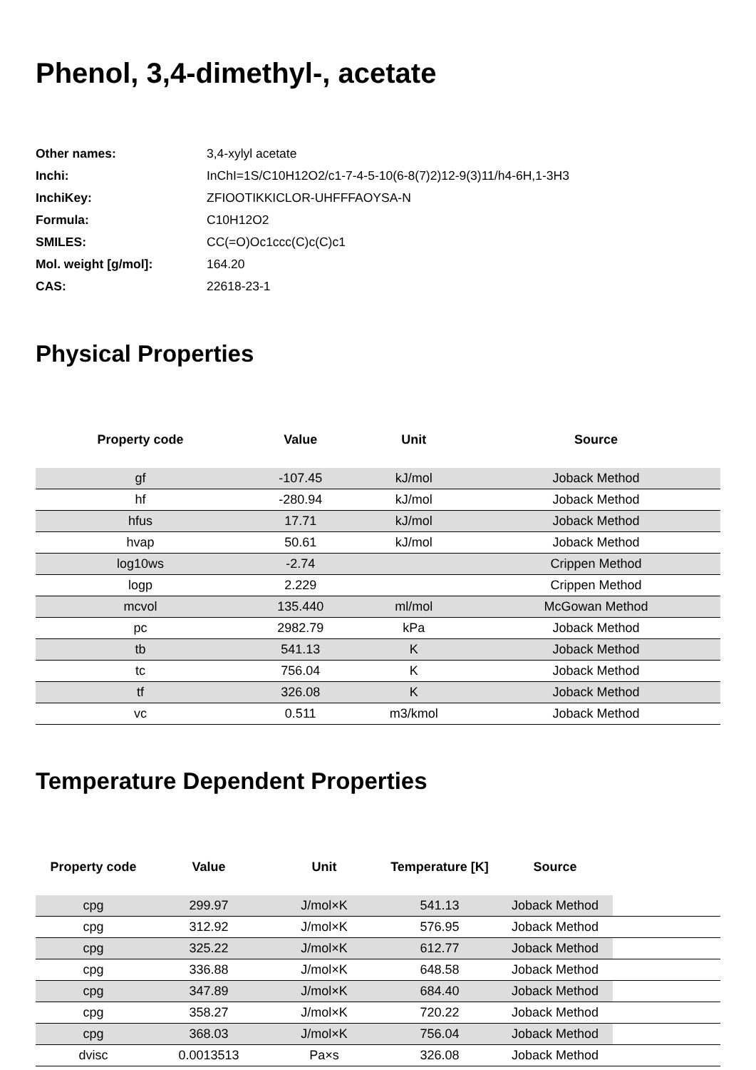Phenol, 3,4-dimethyl-, acetate
| Other names: | 3,4-xylyl acetate |
| Inchi: | InChI=1S/C10H12O2/c1-7-4-5-10(6-8(7)2)12-9(3)11/h4-6H,1-3H3 |
| InchiKey: | ZFIOOTIKKICLOR-UHFFFAOYSA-N |
| Formula: | C10H12O2 |
| SMILES: | CC(=O)Oc1ccc(C)c(C)c1 |
| Mol. weight [g/mol]: | 164.20 |
| CAS: | 22618-23-1 |
Physical Properties
| Property code | Value | Unit | Source |
| --- | --- | --- | --- |
| gf | -107.45 | kJ/mol | Joback Method |
| hf | -280.94 | kJ/mol | Joback Method |
| hfus | 17.71 | kJ/mol | Joback Method |
| hvap | 50.61 | kJ/mol | Joback Method |
| log10ws | -2.74 | | Crippen Method |
| logp | 2.229 | | Crippen Method |
| mcvol | 135.440 | ml/mol | McGowan Method |
| pc | 2982.79 | kPa | Joback Method |
| tb | 541.13 | K | Joback Method |
| tc | 756.04 | K | Joback Method |
| tf | 326.08 | K | Joback Method |
| vc | 0.511 | m3/kmol | Joback Method |
Temperature Dependent Properties
| Property code | Value | Unit | Temperature [K] | Source | |
| --- | --- | --- | --- | --- | --- |
| cpg | 299.97 | J/mol×K | 541.13 | Joback Method | |
| cpg | 312.92 | J/mol×K | 576.95 | Joback Method | |
| cpg | 325.22 | J/mol×K | 612.77 | Joback Method | |
| cpg | 336.88 | J/mol×K | 648.58 | Joback Method | |
| cpg | 347.89 | J/mol×K | 684.40 | Joback Method | |
| cpg | 358.27 | J/mol×K | 720.22 | Joback Method | |
| cpg | 368.03 | J/mol×K | 756.04 | Joback Method | |
| dvisc | 0.0013513 | Pa×s | 326.08 | Joback Method | |